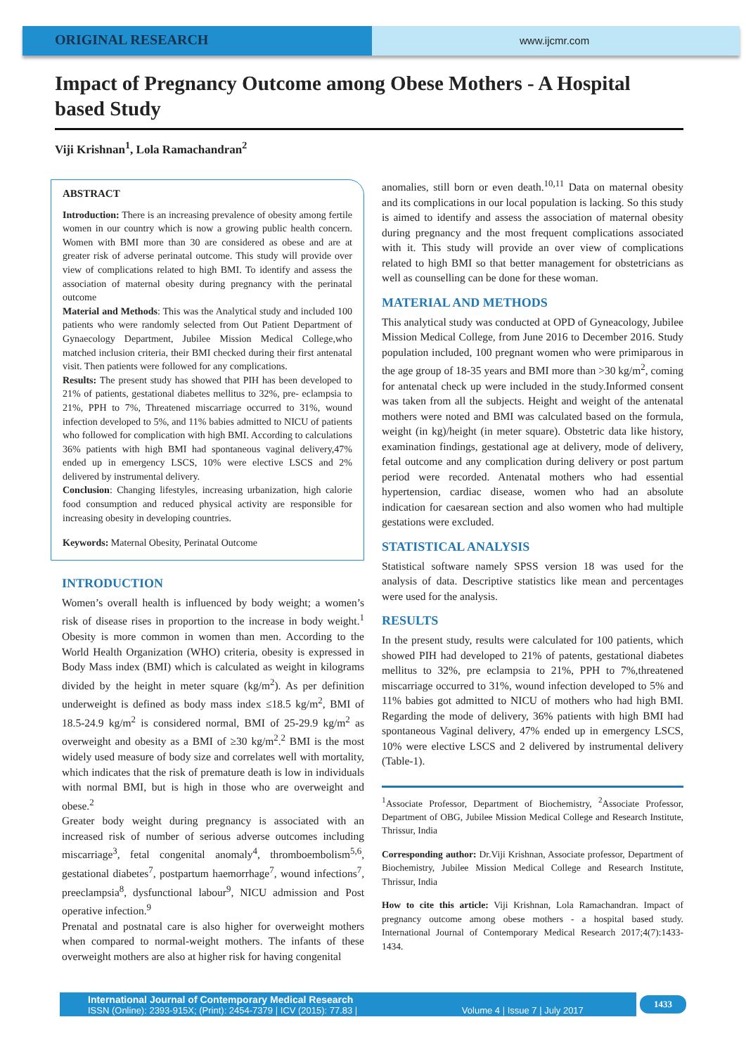ORIGINAL RESEARCH
www.ijcmr.com
Impact of Pregnancy Outcome among Obese Mothers - A Hospital based Study
Viji Krishnan<sup>1</sup>, Lola Ramachandran<sup>2</sup>
ABSTRACT
Introduction: There is an increasing prevalence of obesity among fertile women in our country which is now a growing public health concern. Women with BMI more than 30 are considered as obese and are at greater risk of adverse perinatal outcome. This study will provide over view of complications related to high BMI. To identify and assess the association of maternal obesity during pregnancy with the perinatal outcome
Material and Methods: This was the Analytical study and included 100 patients who were randomly selected from Out Patient Department of Gynaecology Department, Jubilee Mission Medical College,who matched inclusion criteria, their BMI checked during their first antenatal visit. Then patients were followed for any complications.
Results: The present study has showed that PIH has been developed to 21% of patients, gestational diabetes mellitus to 32%, pre- eclampsia to 21%, PPH to 7%, Threatened miscarriage occurred to 31%, wound infection developed to 5%, and 11% babies admitted to NICU of patients who followed for complication with high BMI. According to calculations 36% patients with high BMI had spontaneous vaginal delivery,47% ended up in emergency LSCS, 10% were elective LSCS and 2% delivered by instrumental delivery.
Conclusion: Changing lifestyles, increasing urbanization, high calorie food consumption and reduced physical activity are responsible for increasing obesity in developing countries.
Keywords: Maternal Obesity, Perinatal Outcome
INTRODUCTION
Women’s overall health is influenced by body weight; a women’s risk of disease rises in proportion to the increase in body weight.<sup>1</sup> Obesity is more common in women than men. According to the World Health Organization (WHO) criteria, obesity is expressed in Body Mass index (BMI) which is calculated as weight in kilograms divided by the height in meter square (kg/m<sup>2</sup>). As per definition underweight is defined as body mass index ≤18.5 kg/m<sup>2</sup>, BMI of 18.5-24.9 kg/m<sup>2</sup> is considered normal, BMI of 25-29.9 kg/m<sup>2</sup> as overweight and obesity as a BMI of ≥30 kg/m<sup>2</sup>.<sup>2</sup> BMI is the most widely used measure of body size and correlates well with mortality, which indicates that the risk of premature death is low in individuals with normal BMI, but is high in those who are overweight and obese.<sup>2</sup>
Greater body weight during pregnancy is associated with an increased risk of number of serious adverse outcomes including miscarriage<sup>3</sup>, fetal congenital anomaly<sup>4</sup>, thromboembolism<sup>5,6</sup>, gestational diabetes<sup>7</sup>, postpartum haemorrhage<sup>7</sup>, wound infections<sup>7</sup>, preeclampsia<sup>8</sup>, dysfunctional labour<sup>9</sup>, NICU admission and Post operative infection.<sup>9</sup>
Prenatal and postnatal care is also higher for overweight mothers when compared to normal-weight mothers. The infants of these overweight mothers are also at higher risk for having congenital
anomalies, still born or even death.<sup>10,11</sup> Data on maternal obesity and its complications in our local population is lacking. So this study is aimed to identify and assess the association of maternal obesity during pregnancy and the most frequent complications associated with it. This study will provide an over view of complications related to high BMI so that better management for obstetricians as well as counselling can be done for these woman.
MATERIAL AND METHODS
This analytical study was conducted at OPD of Gyneacology, Jubilee Mission Medical College, from June 2016 to December 2016. Study population included, 100 pregnant women who were primiparous in the age group of 18-35 years and BMI more than >30 kg/m<sup>2</sup>, coming for antenatal check up were included in the study.Informed consent was taken from all the subjects. Height and weight of the antenatal mothers were noted and BMI was calculated based on the formula, weight (in kg)/height (in meter square). Obstetric data like history, examination findings, gestational age at delivery, mode of delivery, fetal outcome and any complication during delivery or post partum period were recorded. Antenatal mothers who had essential hypertension, cardiac disease, women who had an absolute indication for caesarean section and also women who had multiple gestations were excluded.
STATISTICAL ANALYSIS
Statistical software namely SPSS version 18 was used for the analysis of data. Descriptive statistics like mean and percentages were used for the analysis.
RESULTS
In the present study, results were calculated for 100 patients, which showed PIH had developed to 21% of patents, gestational diabetes mellitus to 32%, pre eclampsia to 21%, PPH to 7%,threatened miscarriage occurred to 31%, wound infection developed to 5% and 11% babies got admitted to NICU of mothers who had high BMI. Regarding the mode of delivery, 36% patients with high BMI had spontaneous Vaginal delivery, 47% ended up in emergency LSCS, 10% were elective LSCS and 2 delivered by instrumental delivery (Table-1).
<sup>1</sup> Associate Professor, Department of Biochemistry, <sup>2</sup>Associate Professor, Department of OBG, Jubilee Mission Medical College and Research Institute, Thrissur, India
Corresponding author: Dr.Viji Krishnan, Associate professor, Department of Biochemistry, Jubilee Mission Medical College and Research Institute, Thrissur, India
How to cite this article: Viji Krishnan, Lola Ramachandran. Impact of pregnancy outcome among obese mothers - a hospital based study. International Journal of Contemporary Medical Research 2017;4(7):1433-1434.
International Journal of Contemporary Medical Research
ISSN (Online): 2393-915X; (Print): 2454-7379 | ICV (2015): 77.83 | Volume 4 | Issue 7 | July 2017
1433